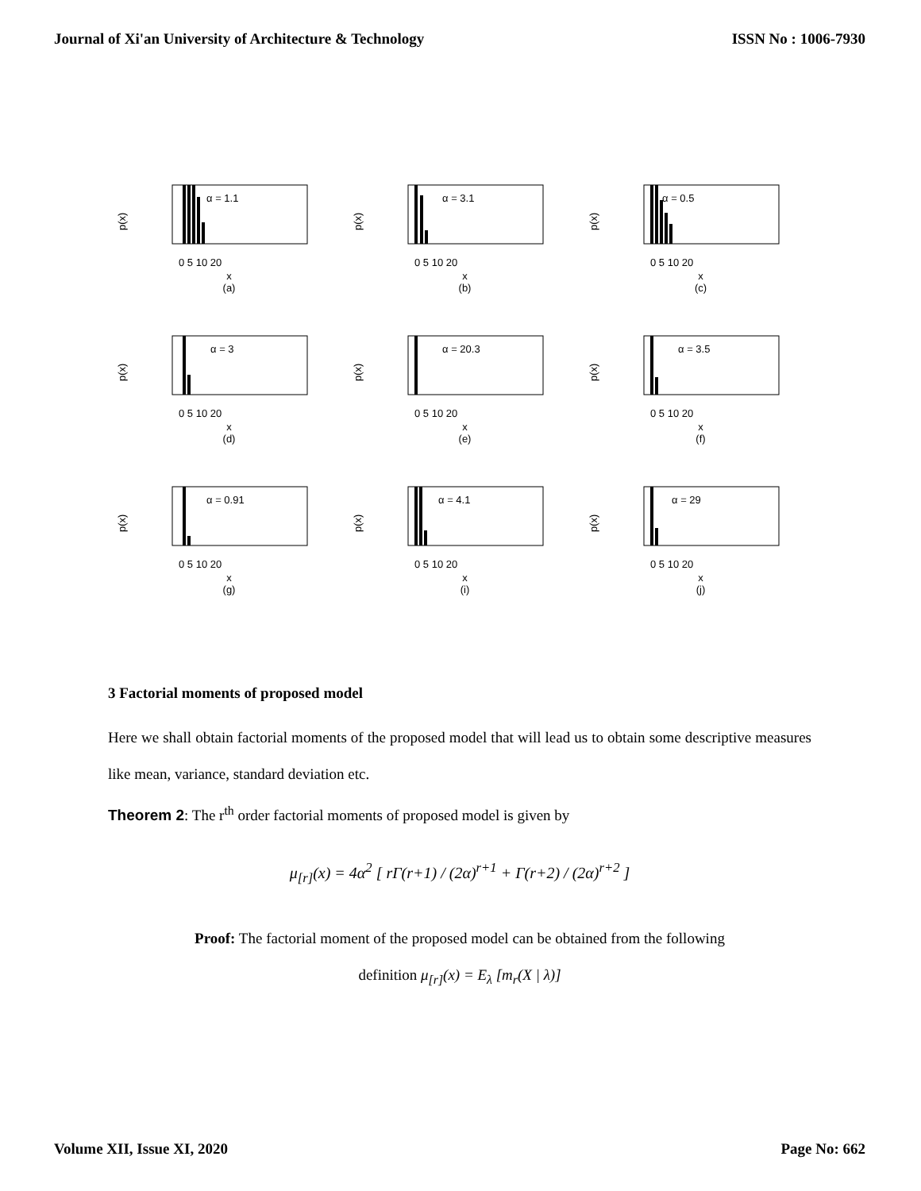Journal of Xi'an University of Architecture & Technology ISSN No : 1006-7930
α = 1.1
p(x)
0 5 10 20
x
(a)
α = 3.1
p(x)
0 5 10 20
x
(b)
α = 0.5
p(x)
0 5 10 20
x
(c)
α = 3
p(x)
0 5 10 20
x
(d)
α = 20.3
p(x)
0 5 10 20
x
(e)
α = 3.5
p(x)
0 5 10 20
x
(f)
α = 0.91
p(x)
0 5 10 20
x
(g)
α = 4.1
p(x)
0 5 10 20
x
(i)
α = 29
p(x)
0 5 10 20
x
(j)
3 Factorial moments of proposed model
Here we shall obtain factorial moments of the proposed model that will lead us to obtain some descriptive measures like mean, variance, standard deviation etc.
Theorem 2: The r<sup>th</sup> order factorial moments of proposed model is given by
μ<sub>[r]</sub>(x) = 4α<sup>2</sup> [ rΓ(r+1) / (2α)<sup>r+1</sup> + Γ(r+2) / (2α)<sup>r+2</sup> ]
Proof: The factorial moment of the proposed model can be obtained from the following
definition μ<sub>[r]</sub>(x) = E<sub>λ</sub> [m<sub>r</sub>(X | λ)]
Volume XII, Issue XI, 2020 Page No: 662